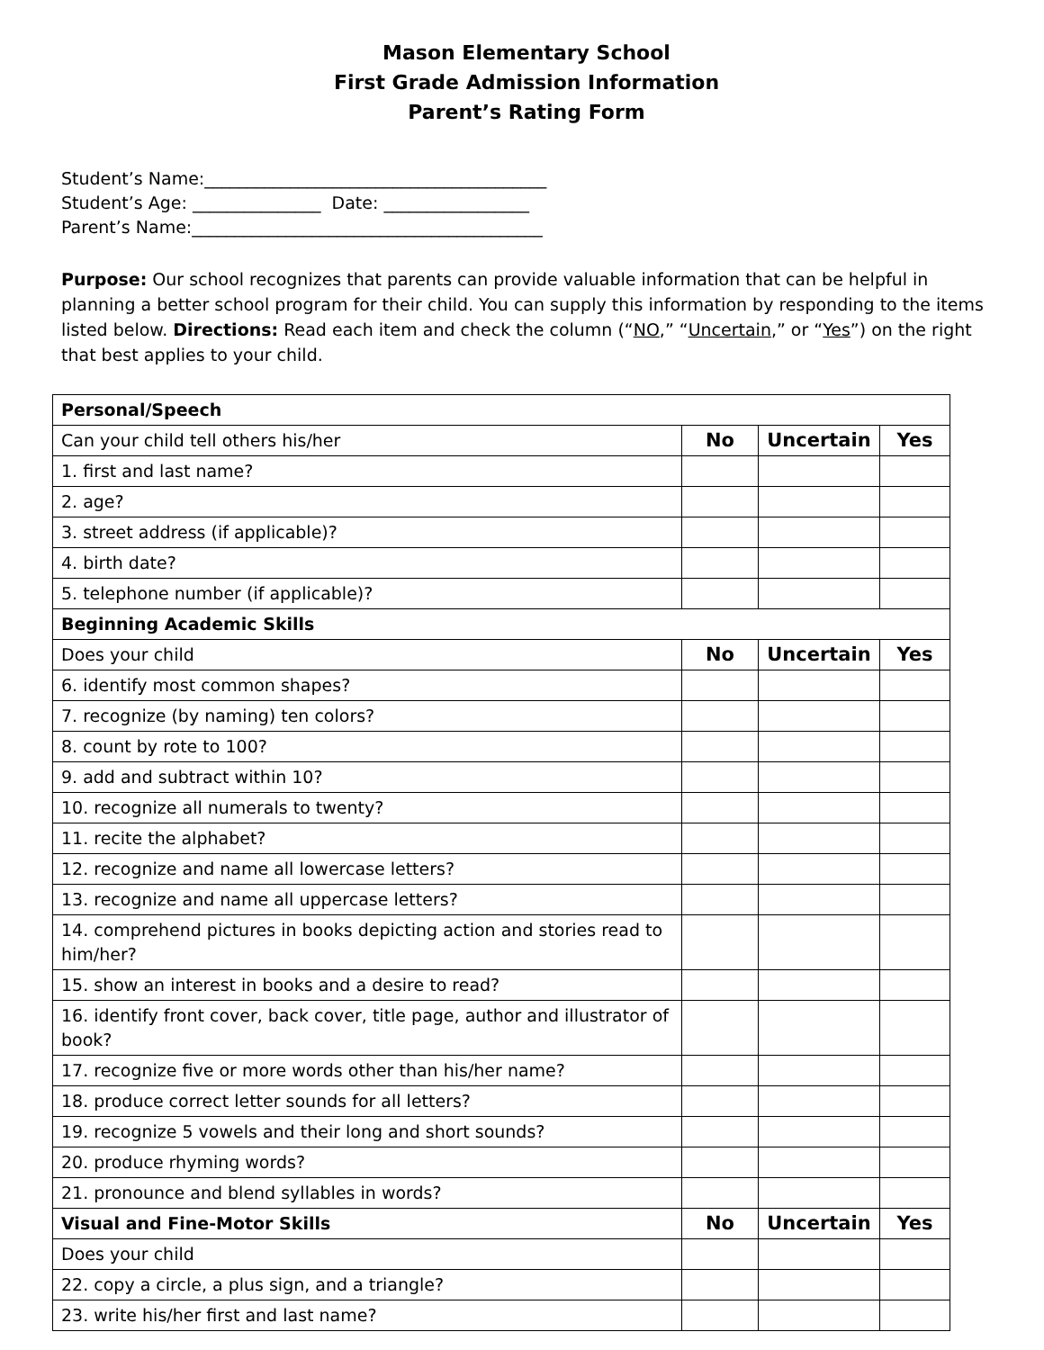Mason Elementary School
First Grade Admission Information
Parent’s Rating Form
Student’s Name:________________________________________
Student’s Age: _______________ Date: _________________
Parent’s Name:_________________________________________
Purpose: Our school recognizes that parents can provide valuable information that can be helpful in planning a better school program for their child. You can supply this information by responding to the items listed below. Directions: Read each item and check the column (“NO,” “Uncertain,” or “Yes”) on the right that best applies to your child.
| Personal/Speech | | | |
| Can your child tell others his/her | No | Uncertain | Yes |
| 1. first and last name? | | | |
| 2. age? | | | |
| 3. street address (if applicable)? | | | |
| 4. birth date? | | | |
| 5. telephone number (if applicable)? | | | |
| Beginning Academic Skills | | | |
| Does your child | No | Uncertain | Yes |
| 6. identify most common shapes? | | | |
| 7. recognize (by naming) ten colors? | | | |
| 8. count by rote to 100? | | | |
| 9. add and subtract within 10? | | | |
| 10. recognize all numerals to twenty? | | | |
| 11. recite the alphabet? | | | |
| 12. recognize and name all lowercase letters? | | | |
| 13. recognize and name all uppercase letters? | | | |
| 14. comprehend pictures in books depicting action and stories read to him/her? | | | |
| 15. show an interest in books and a desire to read? | | | |
| 16. identify front cover, back cover, title page, author and illustrator of book? | | | |
| 17. recognize five or more words other than his/her name? | | | |
| 18. produce correct letter sounds for all letters? | | | |
| 19. recognize 5 vowels and their long and short sounds? | | | |
| 20. produce rhyming words? | | | |
| 21. pronounce and blend syllables in words? | | | |
| Visual and Fine-Motor Skills | No | Uncertain | Yes |
| Does your child | | | |
| 22. copy a circle, a plus sign, and a triangle? | | | |
| 23. write his/her first and last name? | | | |